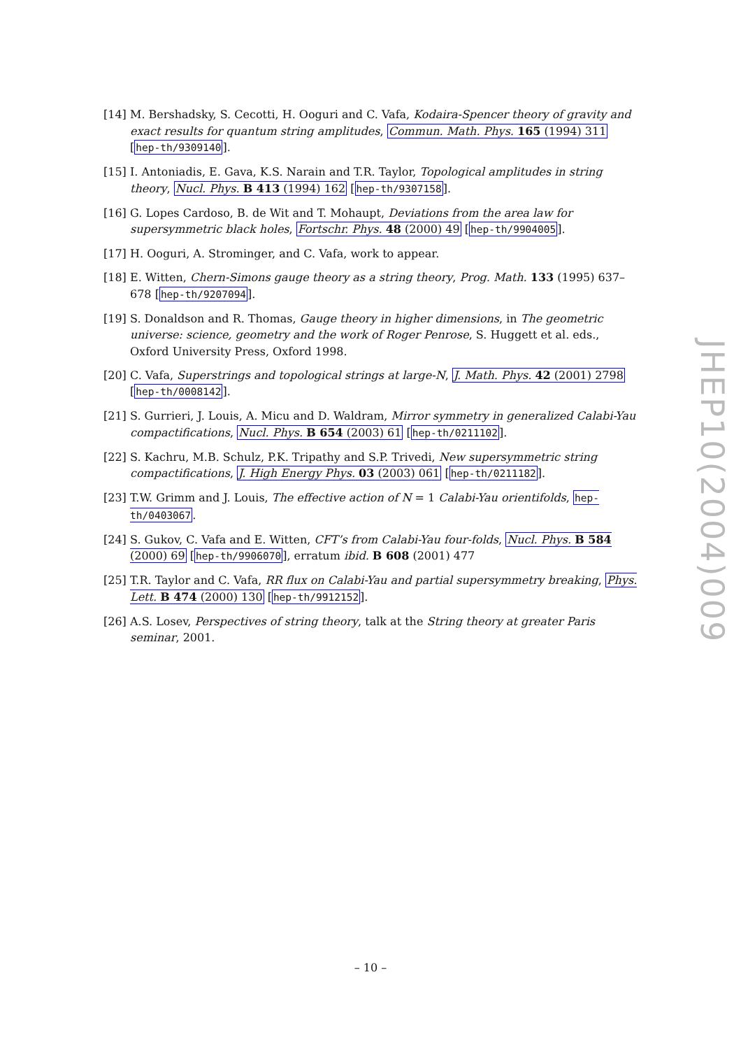[14] M. Bershadsky, S. Cecotti, H. Ooguri and C. Vafa, Kodaira-Spencer theory of gravity and exact results for quantum string amplitudes, Commun. Math. Phys. 165 (1994) 311 [hep-th/9309140].
[15] I. Antoniadis, E. Gava, K.S. Narain and T.R. Taylor, Topological amplitudes in string theory, Nucl. Phys. B 413 (1994) 162 [hep-th/9307158].
[16] G. Lopes Cardoso, B. de Wit and T. Mohaupt, Deviations from the area law for supersymmetric black holes, Fortschr. Phys. 48 (2000) 49 [hep-th/9904005].
[17] H. Ooguri, A. Strominger, and C. Vafa, work to appear.
[18] E. Witten, Chern-Simons gauge theory as a string theory, Prog. Math. 133 (1995) 637–678 [hep-th/9207094].
[19] S. Donaldson and R. Thomas, Gauge theory in higher dimensions, in The geometric universe: science, geometry and the work of Roger Penrose, S. Huggett et al. eds., Oxford University Press, Oxford 1998.
[20] C. Vafa, Superstrings and topological strings at large-N, J. Math. Phys. 42 (2001) 2798 [hep-th/0008142].
[21] S. Gurrieri, J. Louis, A. Micu and D. Waldram, Mirror symmetry in generalized Calabi-Yau compactifications, Nucl. Phys. B 654 (2003) 61 [hep-th/0211102].
[22] S. Kachru, M.B. Schulz, P.K. Tripathy and S.P. Trivedi, New supersymmetric string compactifications, J. High Energy Phys. 03 (2003) 061 [hep-th/0211182].
[23] T.W. Grimm and J. Louis, The effective action of N = 1 Calabi-Yau orientifolds, hep-th/0403067.
[24] S. Gukov, C. Vafa and E. Witten, CFT’s from Calabi-Yau four-folds, Nucl. Phys. B 584 (2000) 69 [hep-th/9906070], erratum ibid. B 608 (2001) 477
[25] T.R. Taylor and C. Vafa, RR flux on Calabi-Yau and partial supersymmetry breaking, Phys. Lett. B 474 (2000) 130 [hep-th/9912152].
[26] A.S. Losev, Perspectives of string theory, talk at the String theory at greater Paris seminar, 2001.
JHEP10(2004)009
– 10 –